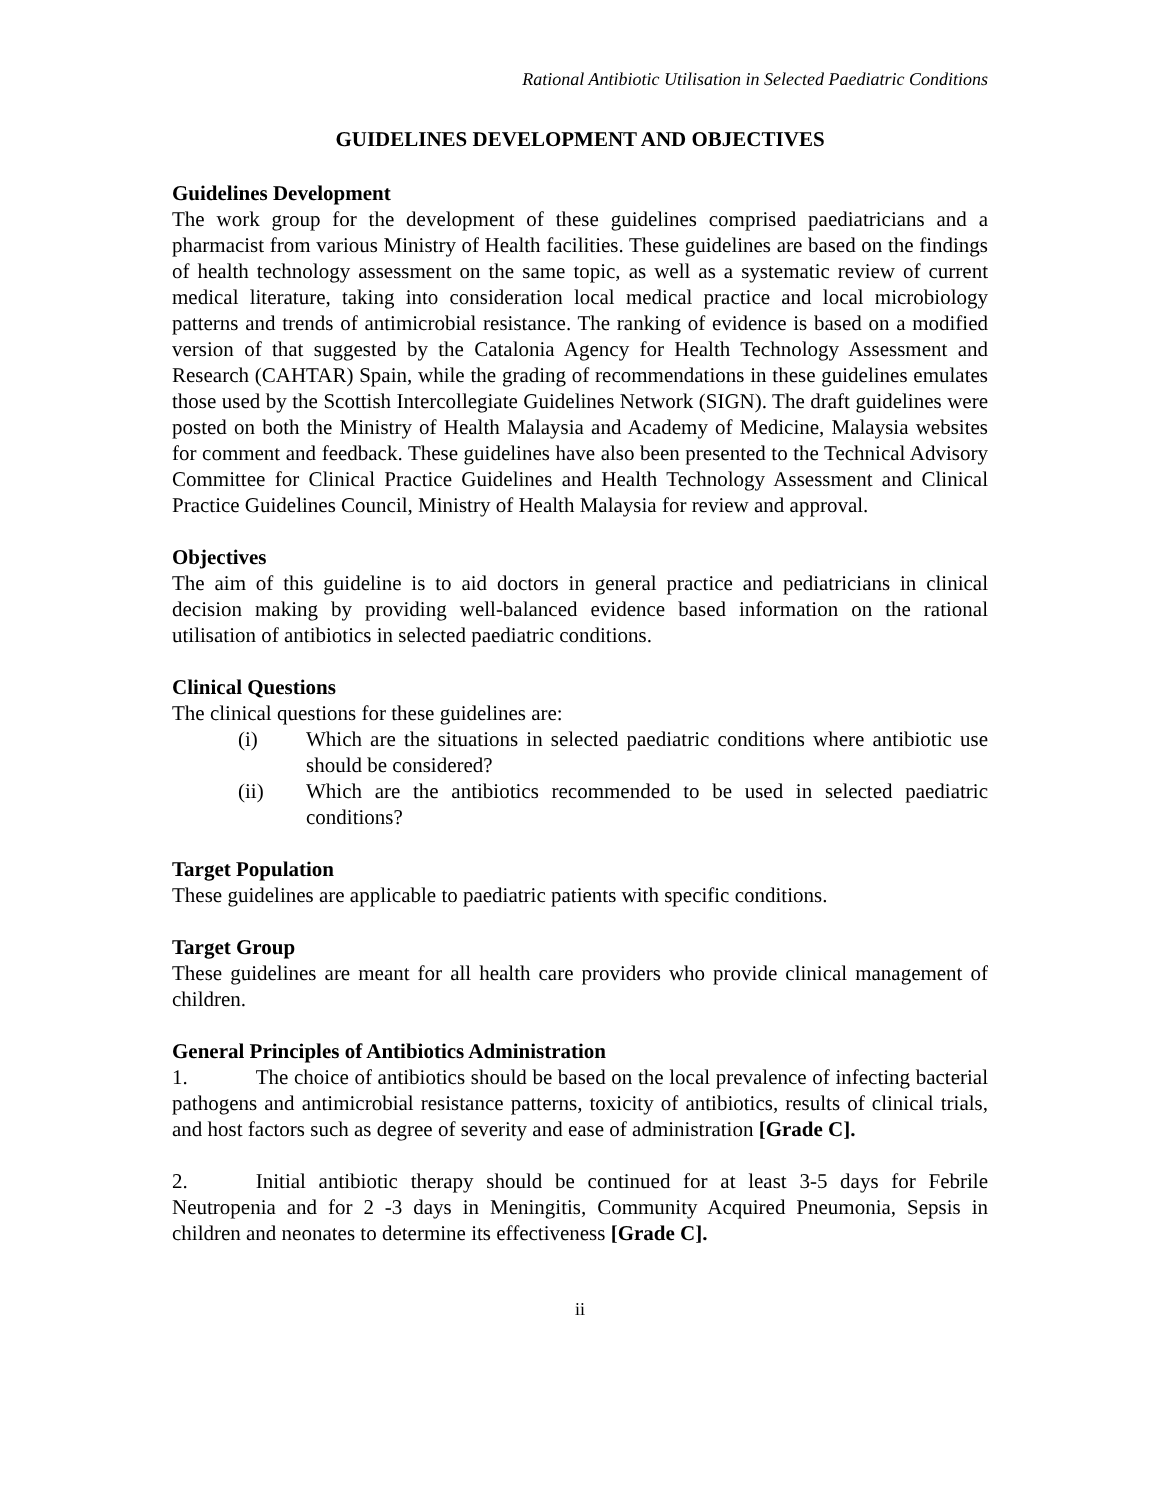Rational Antibiotic Utilisation in Selected Paediatric Conditions
GUIDELINES DEVELOPMENT AND OBJECTIVES
Guidelines Development
The work group for the development of these guidelines comprised paediatricians and a pharmacist from various Ministry of Health facilities. These guidelines are based on the findings of health technology assessment on the same topic, as well as a systematic review of current medical literature, taking into consideration local medical practice and local microbiology patterns and trends of antimicrobial resistance. The ranking of evidence is based on a modified version of that suggested by the Catalonia Agency for Health Technology Assessment and Research (CAHTAR) Spain, while the grading of recommendations in these guidelines emulates those used by the Scottish Intercollegiate Guidelines Network (SIGN). The draft guidelines were posted on both the Ministry of Health Malaysia and Academy of Medicine, Malaysia websites for comment and feedback. These guidelines have also been presented to the Technical Advisory Committee for Clinical Practice Guidelines and Health Technology Assessment and Clinical Practice Guidelines Council, Ministry of Health Malaysia for review and approval.
Objectives
The aim of this guideline is to aid doctors in general practice and pediatricians in clinical decision making by providing well-balanced evidence based information on the rational utilisation of antibiotics in selected paediatric conditions.
Clinical Questions
The clinical questions for these guidelines are:
(i) Which are the situations in selected paediatric conditions where antibiotic use should be considered?
(ii) Which are the antibiotics recommended to be used in selected paediatric conditions?
Target Population
These guidelines are applicable to paediatric patients with specific conditions.
Target Group
These guidelines are meant for all health care providers who provide clinical management of children.
General Principles of Antibiotics Administration
1. The choice of antibiotics should be based on the local prevalence of infecting bacterial pathogens and antimicrobial resistance patterns, toxicity of antibiotics, results of clinical trials, and host factors such as degree of severity and ease of administration [Grade C].
2. Initial antibiotic therapy should be continued for at least 3-5 days for Febrile Neutropenia and for 2 -3 days in Meningitis, Community Acquired Pneumonia, Sepsis in children and neonates to determine its effectiveness [Grade C].
ii